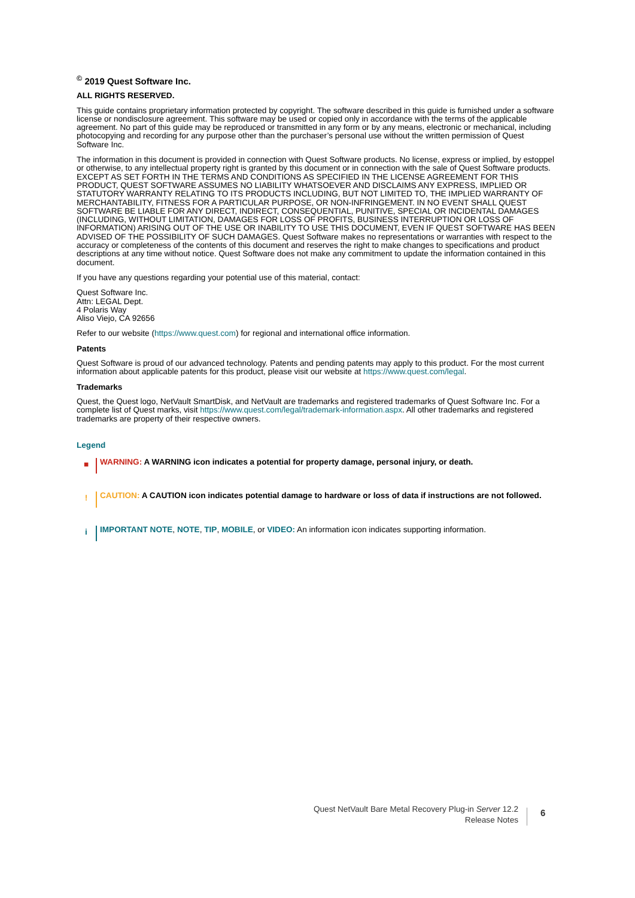<sup>©</sup> 2019 Quest Software Inc.
ALL RIGHTS RESERVED.
This guide contains proprietary information protected by copyright. The software described in this guide is furnished under a software license or nondisclosure agreement. This software may be used or copied only in accordance with the terms of the applicable agreement. No part of this guide may be reproduced or transmitted in any form or by any means, electronic or mechanical, including photocopying and recording for any purpose other than the purchaser’s personal use without the written permission of Quest Software Inc.
The information in this document is provided in connection with Quest Software products. No license, express or implied, by estoppel or otherwise, to any intellectual property right is granted by this document or in connection with the sale of Quest Software products. EXCEPT AS SET FORTH IN THE TERMS AND CONDITIONS AS SPECIFIED IN THE LICENSE AGREEMENT FOR THIS PRODUCT, QUEST SOFTWARE ASSUMES NO LIABILITY WHATSOEVER AND DISCLAIMS ANY EXPRESS, IMPLIED OR STATUTORY WARRANTY RELATING TO ITS PRODUCTS INCLUDING, BUT NOT LIMITED TO, THE IMPLIED WARRANTY OF MERCHANTABILITY, FITNESS FOR A PARTICULAR PURPOSE, OR NON-INFRINGEMENT. IN NO EVENT SHALL QUEST SOFTWARE BE LIABLE FOR ANY DIRECT, INDIRECT, CONSEQUENTIAL, PUNITIVE, SPECIAL OR INCIDENTAL DAMAGES (INCLUDING, WITHOUT LIMITATION, DAMAGES FOR LOSS OF PROFITS, BUSINESS INTERRUPTION OR LOSS OF INFORMATION) ARISING OUT OF THE USE OR INABILITY TO USE THIS DOCUMENT, EVEN IF QUEST SOFTWARE HAS BEEN ADVISED OF THE POSSIBILITY OF SUCH DAMAGES. Quest Software makes no representations or warranties with respect to the accuracy or completeness of the contents of this document and reserves the right to make changes to specifications and product descriptions at any time without notice. Quest Software does not make any commitment to update the information contained in this document.
If you have any questions regarding your potential use of this material, contact:
Quest Software Inc.
Attn: LEGAL Dept.
4 Polaris Way
Aliso Viejo, CA 92656
Refer to our website (https://www.quest.com) for regional and international office information.
Patents
Quest Software is proud of our advanced technology. Patents and pending patents may apply to this product. For the most current information about applicable patents for this product, please visit our website at https://www.quest.com/legal.
Trademarks
Quest, the Quest logo, NetVault SmartDisk, and NetVault are trademarks and registered trademarks of Quest Software Inc. For a complete list of Quest marks, visit https://www.quest.com/legal/trademark-information.aspx. All other trademarks and registered trademarks are property of their respective owners.
Legend
■
WARNING: A WARNING icon indicates a potential for property damage, personal injury, or death.
!
CAUTION: A CAUTION icon indicates potential damage to hardware or loss of data if instructions are not followed.
i
IMPORTANT NOTE, NOTE, TIP, MOBILE, or VIDEO: An information icon indicates supporting information.
Quest NetVault Bare Metal Recovery Plug-in Server 12.2
Release Notes
6